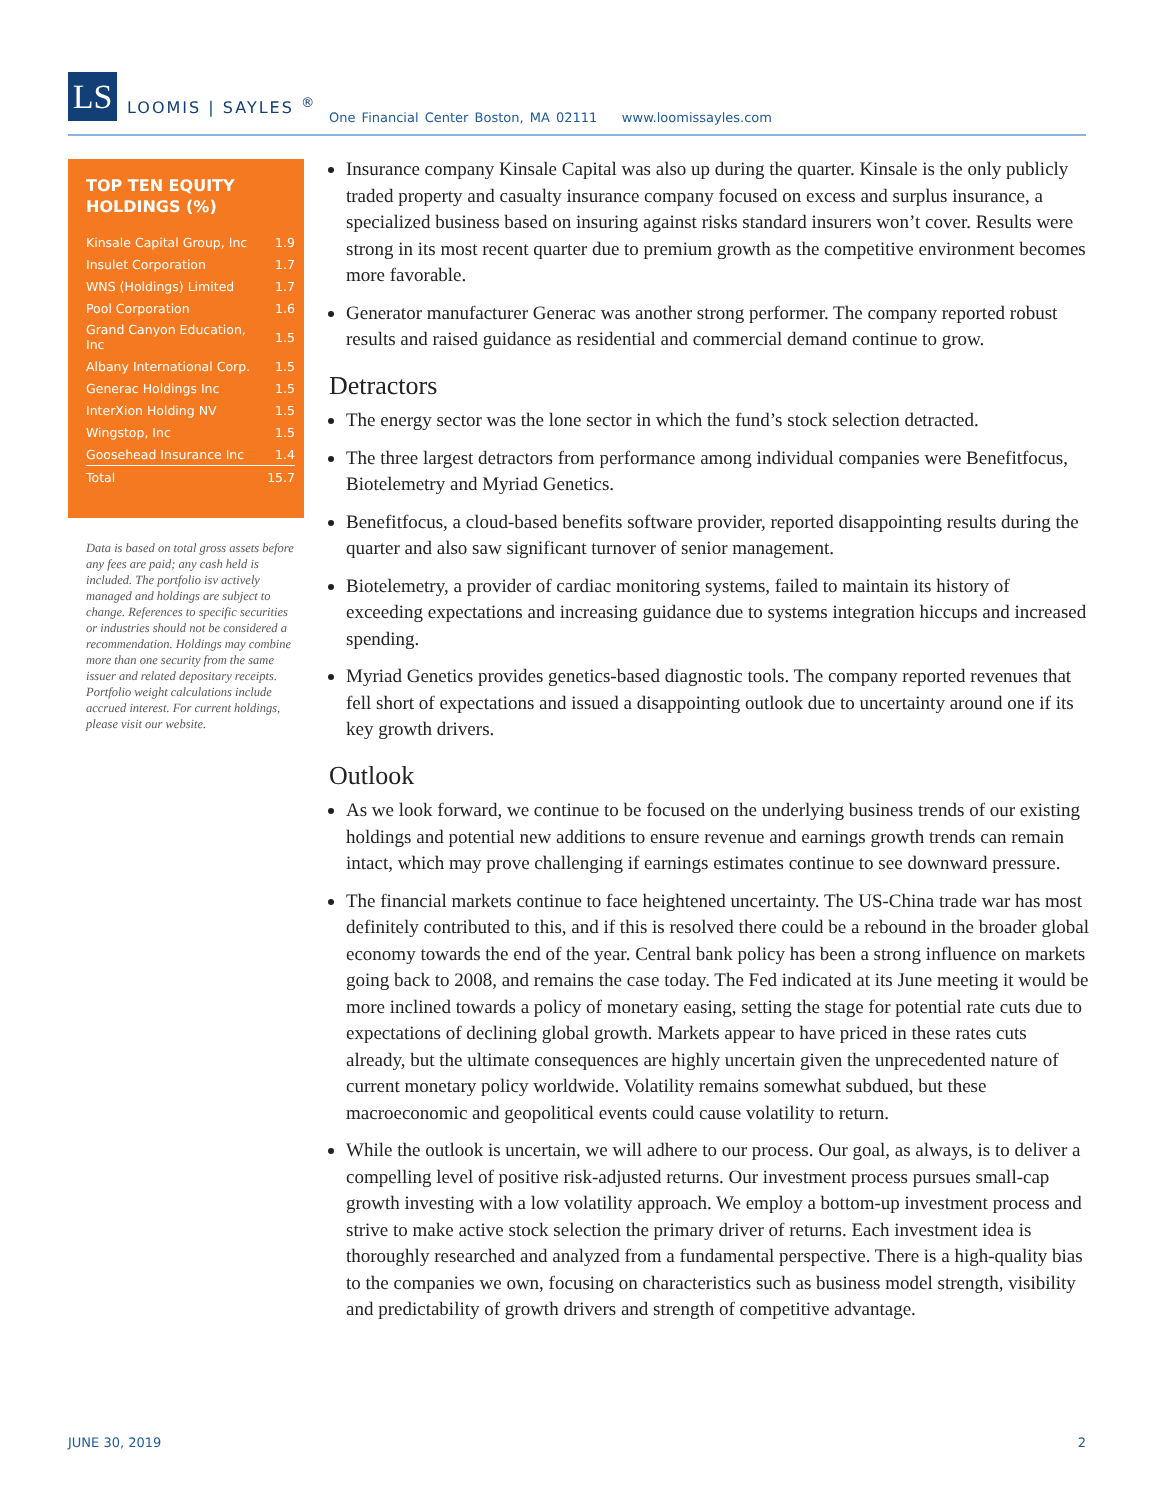LS
LOOMIS | SAYLES <sup>®</sup>
One Financial Center Boston, MA 02111 www.loomissayles.com
TOP TEN EQUITY HOLDINGS (%)
| Kinsale Capital Group, Inc | 1.9 |
| Insulet Corporation | 1.7 |
| WNS (Holdings) Limited | 1.7 |
| Pool Corporation | 1.6 |
| Grand Canyon Education, Inc | 1.5 |
| Albany International Corp. | 1.5 |
| Generac Holdings Inc | 1.5 |
| InterXion Holding NV | 1.5 |
| Wingstop, Inc | 1.5 |
| Goosehead Insurance Inc | 1.4 |
| Total | 15.7 |
Data is based on total gross assets before any fees are paid; any cash held is included. The portfolio isv actively managed and holdings are subject to change. References to specific securities or industries should not be considered a recommendation. Holdings may combine more than one security from the same issuer and related depositary receipts. Portfolio weight calculations include accrued interest. For current holdings, please visit our website.
Insurance company Kinsale Capital was also up during the quarter. Kinsale is the only publicly traded property and casualty insurance company focused on excess and surplus insurance, a specialized business based on insuring against risks standard insurers won’t cover. Results were strong in its most recent quarter due to premium growth as the competitive environment becomes more favorable.
Generator manufacturer Generac was another strong performer. The company reported robust results and raised guidance as residential and commercial demand continue to grow.
Detractors
The energy sector was the lone sector in which the fund’s stock selection detracted.
The three largest detractors from performance among individual companies were Benefitfocus, Biotelemetry and Myriad Genetics.
Benefitfocus, a cloud-based benefits software provider, reported disappointing results during the quarter and also saw significant turnover of senior management.
Biotelemetry, a provider of cardiac monitoring systems, failed to maintain its history of exceeding expectations and increasing guidance due to systems integration hiccups and increased spending.
Myriad Genetics provides genetics-based diagnostic tools. The company reported revenues that fell short of expectations and issued a disappointing outlook due to uncertainty around one if its key growth drivers.
Outlook
As we look forward, we continue to be focused on the underlying business trends of our existing holdings and potential new additions to ensure revenue and earnings growth trends can remain intact, which may prove challenging if earnings estimates continue to see downward pressure.
The financial markets continue to face heightened uncertainty. The US-China trade war has most definitely contributed to this, and if this is resolved there could be a rebound in the broader global economy towards the end of the year. Central bank policy has been a strong influence on markets going back to 2008, and remains the case today. The Fed indicated at its June meeting it would be more inclined towards a policy of monetary easing, setting the stage for potential rate cuts due to expectations of declining global growth. Markets appear to have priced in these rates cuts already, but the ultimate consequences are highly uncertain given the unprecedented nature of current monetary policy worldwide. Volatility remains somewhat subdued, but these macroeconomic and geopolitical events could cause volatility to return.
While the outlook is uncertain, we will adhere to our process. Our goal, as always, is to deliver a compelling level of positive risk-adjusted returns. Our investment process pursues small-cap growth investing with a low volatility approach. We employ a bottom-up investment process and strive to make active stock selection the primary driver of returns. Each investment idea is thoroughly researched and analyzed from a fundamental perspective. There is a high-quality bias to the companies we own, focusing on characteristics such as business model strength, visibility and predictability of growth drivers and strength of competitive advantage.
JUNE 30, 2019 2